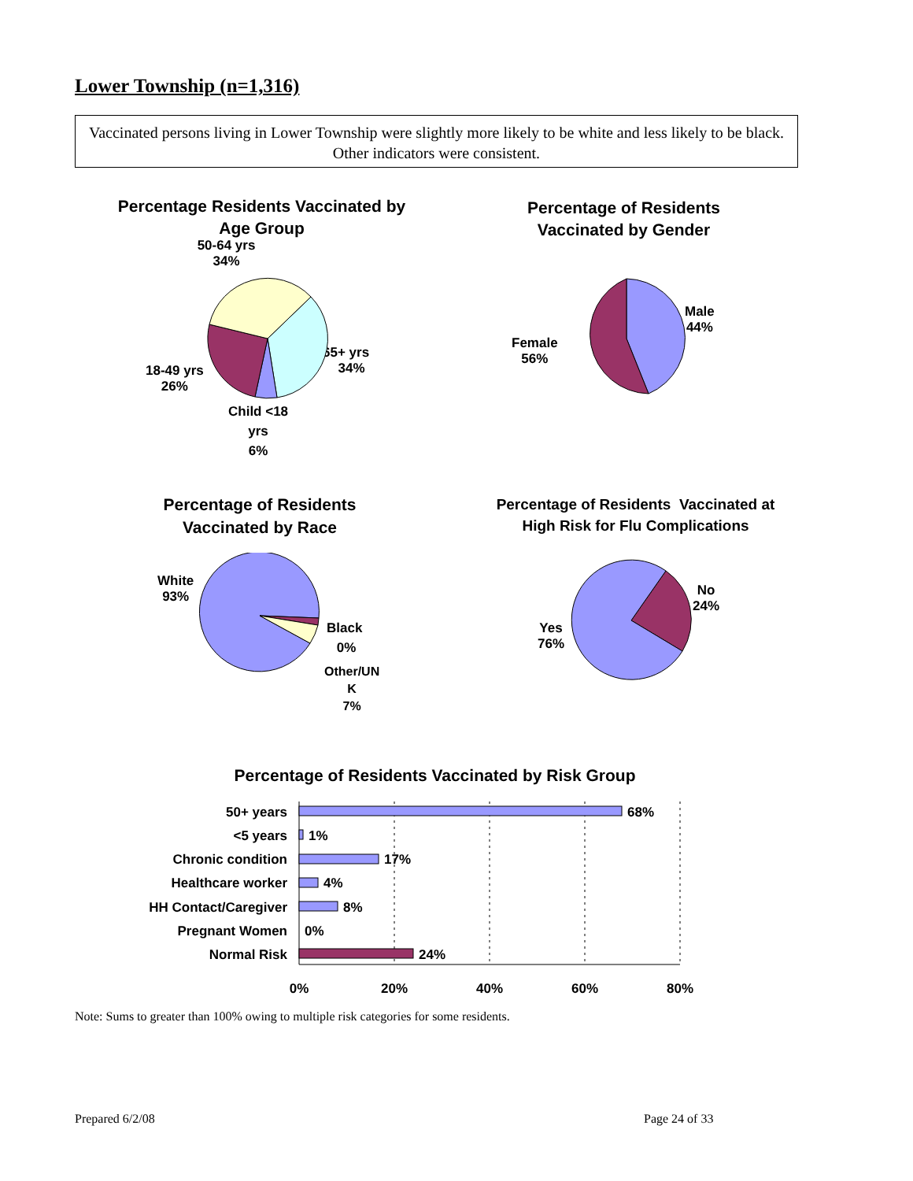Lower Township (n=1,316)
Vaccinated persons living in Lower Township were slightly more likely to be white and less likely to be black. Other indicators were consistent.
Percentage Residents Vaccinated by Age Group
50-64 yrs
34%
65+ yrs
34%
18-49 yrs
26%
Child <18
yrs
6%
Percentage of Residents Vaccinated by Gender
Male
44%
Female
56%
Percentage of Residents Vaccinated by Race
White
93%
Black
0%
Other/UN
K
7%
Percentage of Residents Vaccinated at High Risk for Flu Complications
No
24%
Yes
76%
Percentage of Residents Vaccinated by Risk Group
50+ years
68%
<5 years
1%
Chronic condition
17%
Healthcare worker
4%
HH Contact/Caregiver
8%
Pregnant Women
0%
Normal Risk
24%
0%
20%
40%
60%
80%
Note: Sums to greater than 100% owing to multiple risk categories for some residents.
Prepared 6/2/08 Page 24 of 33